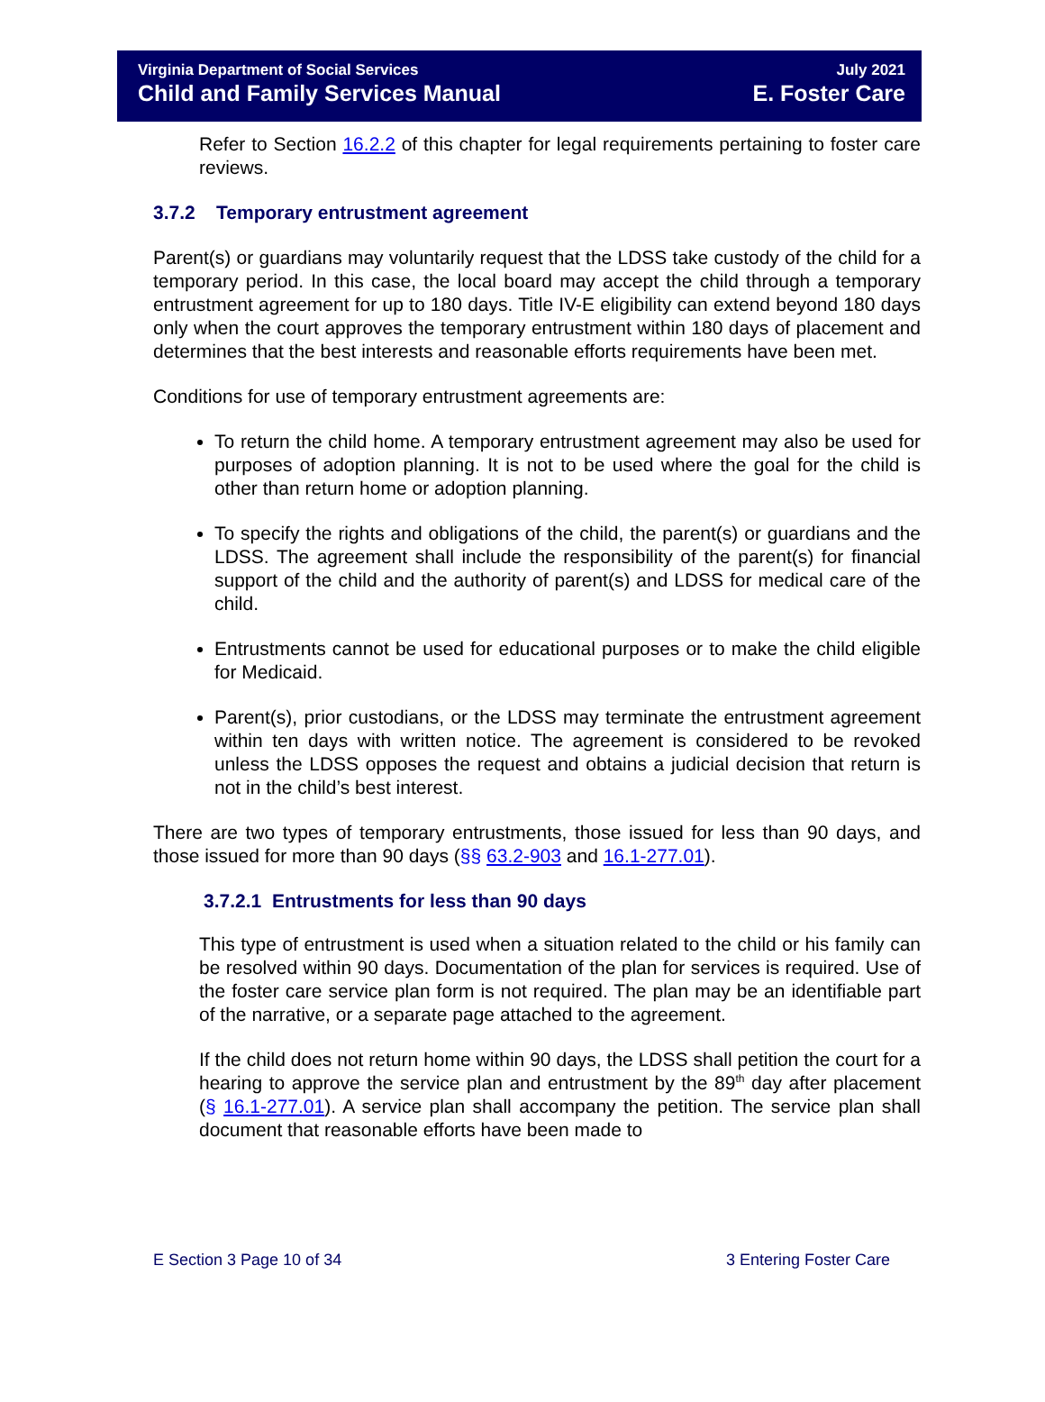Virginia Department of Social Services
Child and Family Services Manual
July 2021
E. Foster Care
Refer to Section 16.2.2 of this chapter for legal requirements pertaining to foster care reviews.
3.7.2 Temporary entrustment agreement
Parent(s) or guardians may voluntarily request that the LDSS take custody of the child for a temporary period. In this case, the local board may accept the child through a temporary entrustment agreement for up to 180 days. Title IV-E eligibility can extend beyond 180 days only when the court approves the temporary entrustment within 180 days of placement and determines that the best interests and reasonable efforts requirements have been met.
Conditions for use of temporary entrustment agreements are:
To return the child home. A temporary entrustment agreement may also be used for purposes of adoption planning. It is not to be used where the goal for the child is other than return home or adoption planning.
To specify the rights and obligations of the child, the parent(s) or guardians and the LDSS. The agreement shall include the responsibility of the parent(s) for financial support of the child and the authority of parent(s) and LDSS for medical care of the child.
Entrustments cannot be used for educational purposes or to make the child eligible for Medicaid.
Parent(s), prior custodians, or the LDSS may terminate the entrustment agreement within ten days with written notice. The agreement is considered to be revoked unless the LDSS opposes the request and obtains a judicial decision that return is not in the child’s best interest.
There are two types of temporary entrustments, those issued for less than 90 days, and those issued for more than 90 days (§§ 63.2-903 and 16.1-277.01).
3.7.2.1 Entrustments for less than 90 days
This type of entrustment is used when a situation related to the child or his family can be resolved within 90 days. Documentation of the plan for services is required. Use of the foster care service plan form is not required. The plan may be an identifiable part of the narrative, or a separate page attached to the agreement.
If the child does not return home within 90 days, the LDSS shall petition the court for a hearing to approve the service plan and entrustment by the 89<sup>th</sup> day after placement (§ 16.1-277.01). A service plan shall accompany the petition. The service plan shall document that reasonable efforts have been made to
E Section 3 Page 10 of 34 3 Entering Foster Care